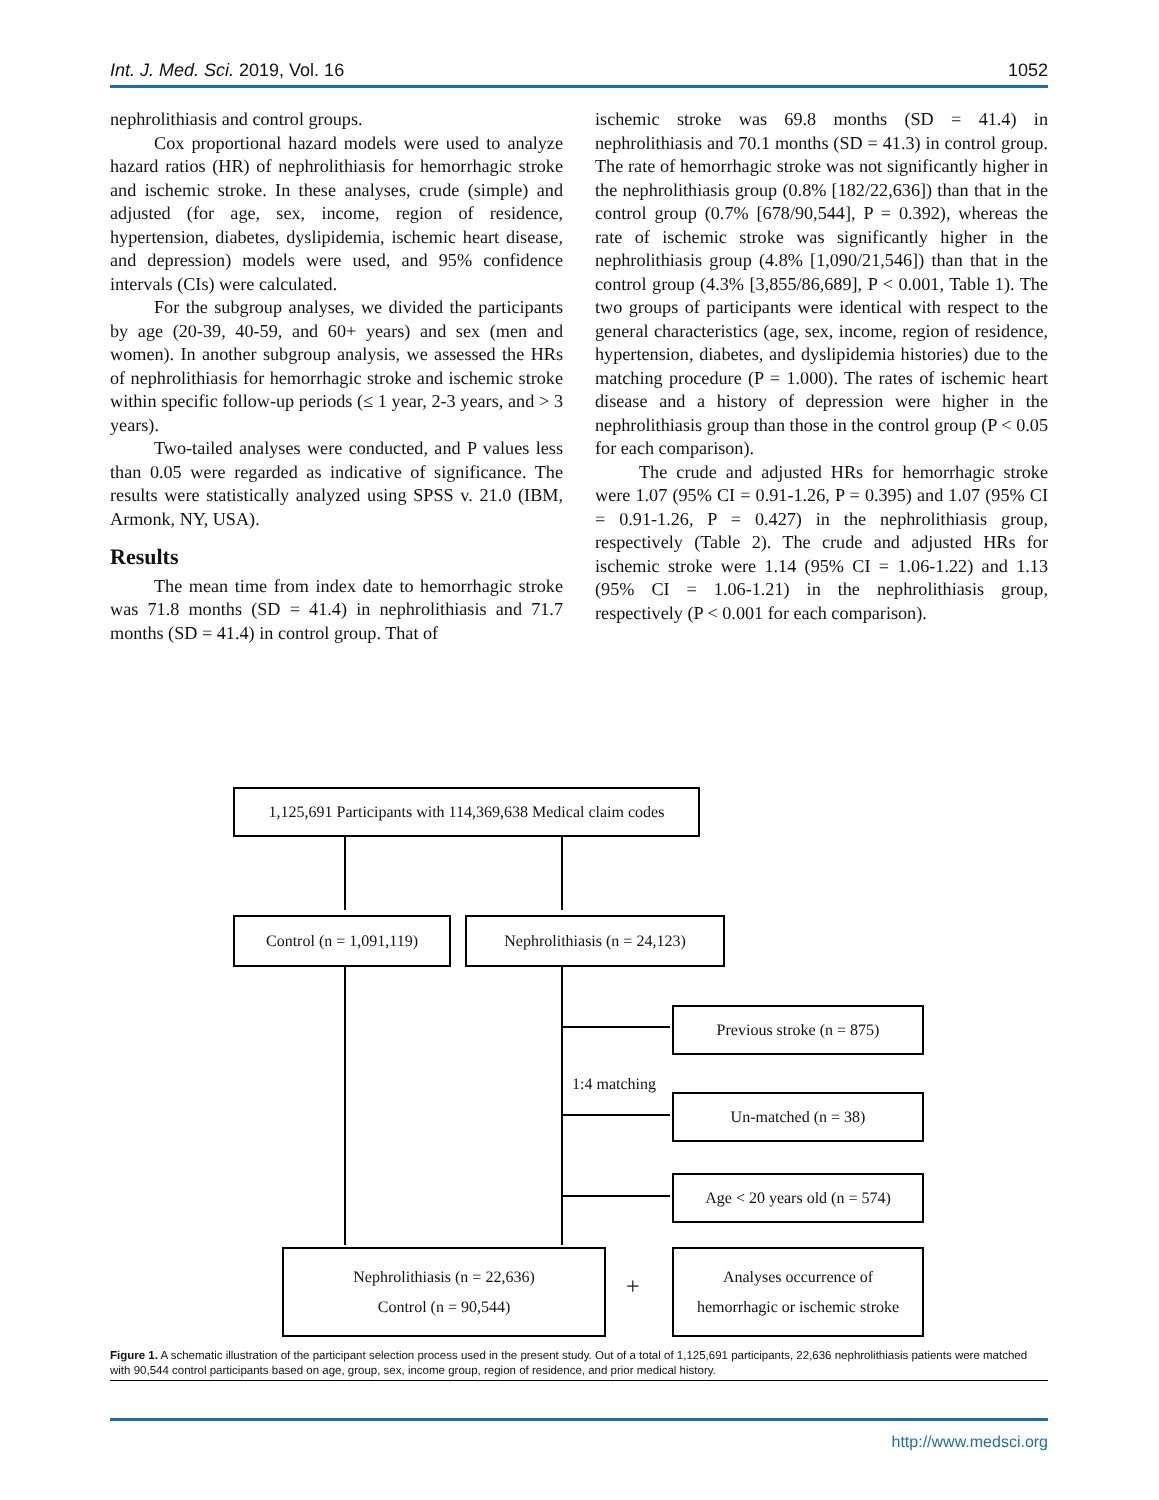Int. J. Med. Sci. 2019, Vol. 16 1052
nephrolithiasis and control groups.
Cox proportional hazard models were used to analyze hazard ratios (HR) of nephrolithiasis for hemorrhagic stroke and ischemic stroke. In these analyses, crude (simple) and adjusted (for age, sex, income, region of residence, hypertension, diabetes, dyslipidemia, ischemic heart disease, and depression) models were used, and 95% confidence intervals (CIs) were calculated.
For the subgroup analyses, we divided the participants by age (20-39, 40-59, and 60+ years) and sex (men and women). In another subgroup analysis, we assessed the HRs of nephrolithiasis for hemorrhagic stroke and ischemic stroke within specific follow-up periods (≤ 1 year, 2-3 years, and > 3 years).
Two-tailed analyses were conducted, and P values less than 0.05 were regarded as indicative of significance. The results were statistically analyzed using SPSS v. 21.0 (IBM, Armonk, NY, USA).
Results
The mean time from index date to hemorrhagic stroke was 71.8 months (SD = 41.4) in nephrolithiasis and 71.7 months (SD = 41.4) in control group. That of
ischemic stroke was 69.8 months (SD = 41.4) in nephrolithiasis and 70.1 months (SD = 41.3) in control group. The rate of hemorrhagic stroke was not significantly higher in the nephrolithiasis group (0.8% [182/22,636]) than that in the control group (0.7% [678/90,544], P = 0.392), whereas the rate of ischemic stroke was significantly higher in the nephrolithiasis group (4.8% [1,090/21,546]) than that in the control group (4.3% [3,855/86,689], P < 0.001, Table 1). The two groups of participants were identical with respect to the general characteristics (age, sex, income, region of residence, hypertension, diabetes, and dyslipidemia histories) due to the matching procedure (P = 1.000). The rates of ischemic heart disease and a history of depression were higher in the nephrolithiasis group than those in the control group (P < 0.05 for each comparison).
The crude and adjusted HRs for hemorrhagic stroke were 1.07 (95% CI = 0.91-1.26, P = 0.395) and 1.07 (95% CI = 0.91-1.26, P = 0.427) in the nephrolithiasis group, respectively (Table 2). The crude and adjusted HRs for ischemic stroke were 1.14 (95% CI = 1.06-1.22) and 1.13 (95% CI = 1.06-1.21) in the nephrolithiasis group, respectively (P < 0.001 for each comparison).
1,125,691 Participants with 114,369,638 Medical claim codes
Control (n = 1,091,119)
Nephrolithiasis (n = 24,123)
Previous stroke (n = 875)
1:4 matching
Un-matched (n = 38)
Age < 20 years old (n = 574)
Nephrolithiasis (n = 22,636)
Control (n = 90,544)
+
Analyses occurrence of
hemorrhagic or ischemic stroke
Figure 1. A schematic illustration of the participant selection process used in the present study. Out of a total of 1,125,691 participants, 22,636 nephrolithiasis patients were matched with 90,544 control participants based on age, group, sex, income group, region of residence, and prior medical history.
http://www.medsci.org